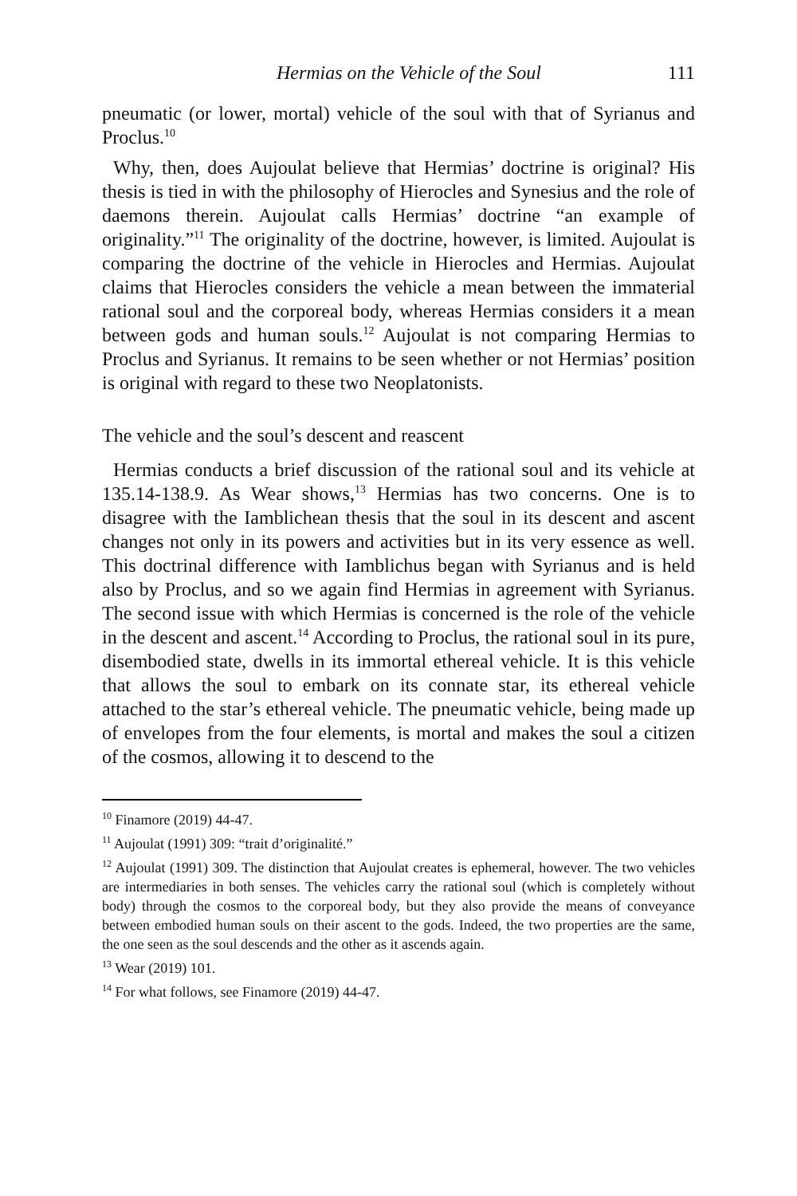Hermias on the Vehicle of the Soul 111
pneumatic (or lower, mortal) vehicle of the soul with that of Syrianus and Proclus.<sup>10</sup>
Why, then, does Aujoulat believe that Hermias’ doctrine is original? His thesis is tied in with the philosophy of Hierocles and Synesius and the role of daemons therein. Aujoulat calls Hermias’ doctrine “an example of originality.”<sup>11</sup> The originality of the doctrine, however, is limited. Aujoulat is comparing the doctrine of the vehicle in Hierocles and Hermias. Aujoulat claims that Hierocles considers the vehicle a mean between the immaterial rational soul and the corporeal body, whereas Hermias considers it a mean between gods and human souls.<sup>12</sup> Aujoulat is not comparing Hermias to Proclus and Syrianus. It remains to be seen whether or not Hermias’ position is original with regard to these two Neoplatonists.
The vehicle and the soul’s descent and reascent
Hermias conducts a brief discussion of the rational soul and its vehicle at 135.14-138.9. As Wear shows,<sup>13</sup> Hermias has two concerns. One is to disagree with the Iamblichean thesis that the soul in its descent and ascent changes not only in its powers and activities but in its very essence as well. This doctrinal difference with Iamblichus began with Syrianus and is held also by Proclus, and so we again find Hermias in agreement with Syrianus. The second issue with which Hermias is concerned is the role of the vehicle in the descent and ascent.<sup>14</sup> According to Proclus, the rational soul in its pure, disembodied state, dwells in its immortal ethereal vehicle. It is this vehicle that allows the soul to embark on its connate star, its ethereal vehicle attached to the star’s ethereal vehicle. The pneumatic vehicle, being made up of envelopes from the four elements, is mortal and makes the soul a citizen of the cosmos, allowing it to descend to the
<sup>10</sup> Finamore (2019) 44-47.
<sup>11</sup> Aujoulat (1991) 309: “trait d’originalité.”
<sup>12</sup> Aujoulat (1991) 309. The distinction that Aujoulat creates is ephemeral, however. The two vehicles are intermediaries in both senses. The vehicles carry the rational soul (which is completely without body) through the cosmos to the corporeal body, but they also provide the means of conveyance between embodied human souls on their ascent to the gods. Indeed, the two properties are the same, the one seen as the soul descends and the other as it ascends again.
<sup>13</sup> Wear (2019) 101.
<sup>14</sup> For what follows, see Finamore (2019) 44-47.